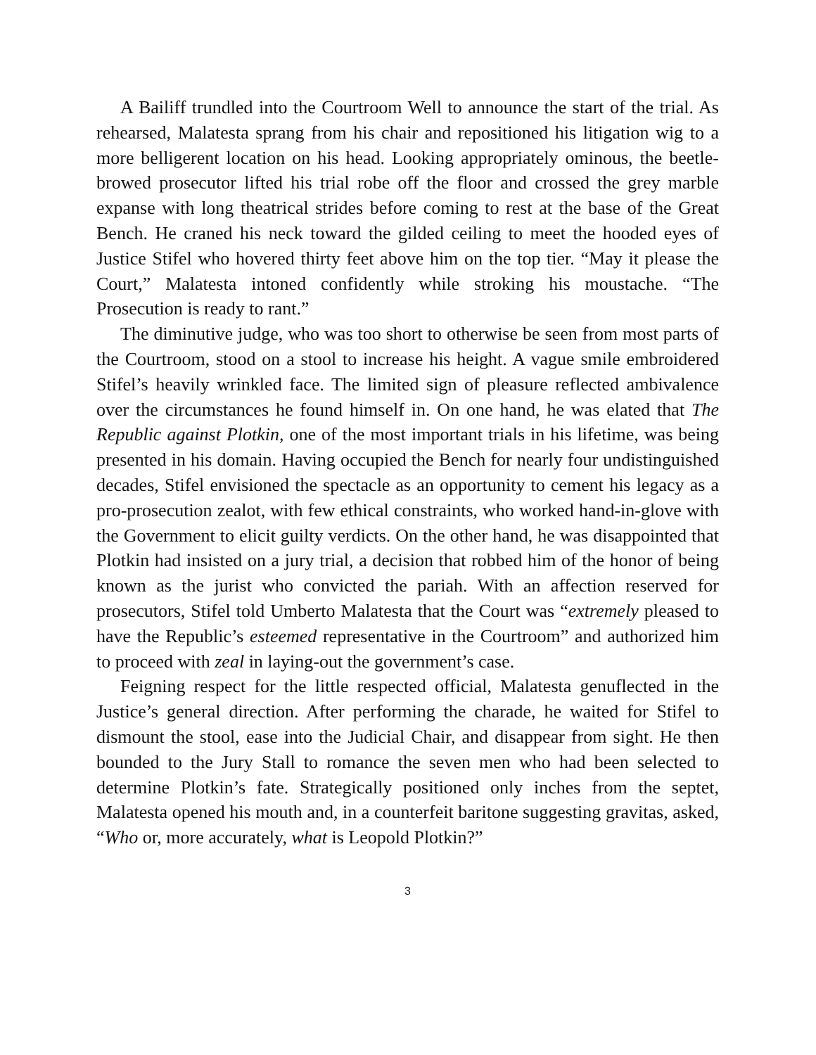A Bailiff trundled into the Courtroom Well to announce the start of the trial. As rehearsed, Malatesta sprang from his chair and repositioned his litigation wig to a more belligerent location on his head. Looking appropriately ominous, the beetle-browed prosecutor lifted his trial robe off the floor and crossed the grey marble expanse with long theatrical strides before coming to rest at the base of the Great Bench. He craned his neck toward the gilded ceiling to meet the hooded eyes of Justice Stifel who hovered thirty feet above him on the top tier. “May it please the Court,” Malatesta intoned confidently while stroking his moustache. “The Prosecution is ready to rant.”
The diminutive judge, who was too short to otherwise be seen from most parts of the Courtroom, stood on a stool to increase his height. A vague smile embroidered Stifel’s heavily wrinkled face. The limited sign of pleasure reflected ambivalence over the circumstances he found himself in. On one hand, he was elated that The Republic against Plotkin, one of the most important trials in his lifetime, was being presented in his domain. Having occupied the Bench for nearly four undistinguished decades, Stifel envisioned the spectacle as an opportunity to cement his legacy as a pro-prosecution zealot, with few ethical constraints, who worked hand-in-glove with the Government to elicit guilty verdicts. On the other hand, he was disappointed that Plotkin had insisted on a jury trial, a decision that robbed him of the honor of being known as the jurist who convicted the pariah. With an affection reserved for prosecutors, Stifel told Umberto Malatesta that the Court was “extremely pleased to have the Republic’s esteemed representative in the Courtroom” and authorized him to proceed with zeal in laying-out the government’s case.
Feigning respect for the little respected official, Malatesta genuflected in the Justice’s general direction. After performing the charade, he waited for Stifel to dismount the stool, ease into the Judicial Chair, and disappear from sight. He then bounded to the Jury Stall to romance the seven men who had been selected to determine Plotkin’s fate. Strategically positioned only inches from the septet, Malatesta opened his mouth and, in a counterfeit baritone suggesting gravitas, asked, “Who or, more accurately, what is Leopold Plotkin?”
3